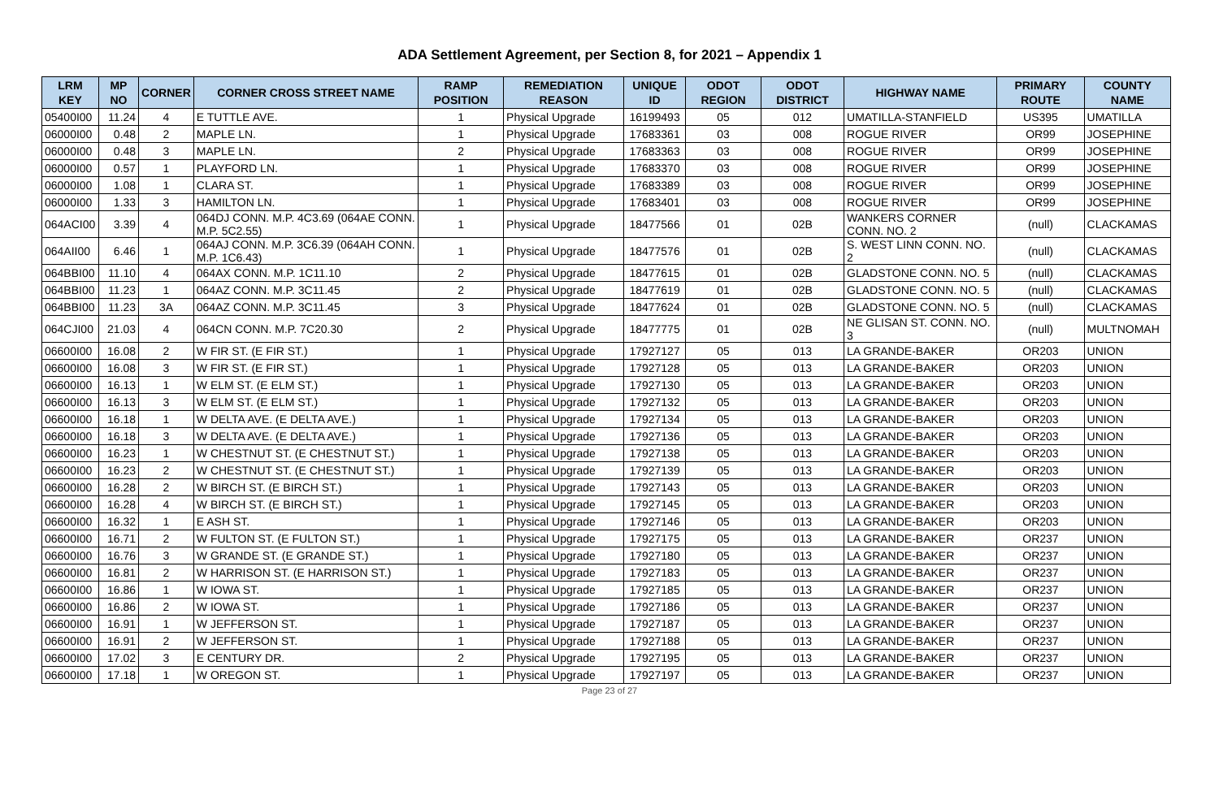ADA Settlement Agreement, per Section 8, for 2021 – Appendix 1
| LRM KEY | MP NO | CORNER | CORNER CROSS STREET NAME | RAMP POSITION | REMEDIATION REASON | UNIQUE ID | ODOT REGION | ODOT DISTRICT | HIGHWAY NAME | PRIMARY ROUTE | COUNTY NAME |
| --- | --- | --- | --- | --- | --- | --- | --- | --- | --- | --- | --- |
| 05400I00 | 11.24 | 4 | E TUTTLE AVE. | 1 | Physical Upgrade | 16199493 | 05 | 012 | UMATILLA-STANFIELD | US395 | UMATILLA |
| 06000I00 | 0.48 | 2 | MAPLE LN. | 1 | Physical Upgrade | 17683361 | 03 | 008 | ROGUE RIVER | OR99 | JOSEPHINE |
| 06000I00 | 0.48 | 3 | MAPLE LN. | 2 | Physical Upgrade | 17683363 | 03 | 008 | ROGUE RIVER | OR99 | JOSEPHINE |
| 06000I00 | 0.57 | 1 | PLAYFORD LN. | 1 | Physical Upgrade | 17683370 | 03 | 008 | ROGUE RIVER | OR99 | JOSEPHINE |
| 06000I00 | 1.08 | 1 | CLARA ST. | 1 | Physical Upgrade | 17683389 | 03 | 008 | ROGUE RIVER | OR99 | JOSEPHINE |
| 06000I00 | 1.33 | 3 | HAMILTON LN. | 1 | Physical Upgrade | 17683401 | 03 | 008 | ROGUE RIVER | OR99 | JOSEPHINE |
| 064ACI00 | 3.39 | 4 | 064DJ CONN. M.P. 4C3.69 (064AE CONN. M.P. 5C2.55) | 1 | Physical Upgrade | 18477566 | 01 | 02B | WANKERS CORNER CONN. NO. 2 | (null) | CLACKAMAS |
| 064AII00 | 6.46 | 1 | 064AJ CONN. M.P. 3C6.39 (064AH CONN. M.P. 1C6.43) | 1 | Physical Upgrade | 18477576 | 01 | 02B | S. WEST LINN CONN. NO. 2 | (null) | CLACKAMAS |
| 064BBI00 | 11.10 | 4 | 064AX CONN. M.P. 1C11.10 | 2 | Physical Upgrade | 18477615 | 01 | 02B | GLADSTONE CONN. NO. 5 | (null) | CLACKAMAS |
| 064BBI00 | 11.23 | 1 | 064AZ CONN. M.P. 3C11.45 | 2 | Physical Upgrade | 18477619 | 01 | 02B | GLADSTONE CONN. NO. 5 | (null) | CLACKAMAS |
| 064BBI00 | 11.23 | 3A | 064AZ CONN. M.P. 3C11.45 | 3 | Physical Upgrade | 18477624 | 01 | 02B | GLADSTONE CONN. NO. 5 | (null) | CLACKAMAS |
| 064CJI00 | 21.03 | 4 | 064CN CONN. M.P. 7C20.30 | 2 | Physical Upgrade | 18477775 | 01 | 02B | NE GLISAN ST. CONN. NO. 3 | (null) | MULTNOMAH |
| 06600I00 | 16.08 | 2 | W FIR ST. (E FIR ST.) | 1 | Physical Upgrade | 17927127 | 05 | 013 | LA GRANDE-BAKER | OR203 | UNION |
| 06600I00 | 16.08 | 3 | W FIR ST. (E FIR ST.) | 1 | Physical Upgrade | 17927128 | 05 | 013 | LA GRANDE-BAKER | OR203 | UNION |
| 06600I00 | 16.13 | 1 | W ELM ST. (E ELM ST.) | 1 | Physical Upgrade | 17927130 | 05 | 013 | LA GRANDE-BAKER | OR203 | UNION |
| 06600I00 | 16.13 | 3 | W ELM ST. (E ELM ST.) | 1 | Physical Upgrade | 17927132 | 05 | 013 | LA GRANDE-BAKER | OR203 | UNION |
| 06600I00 | 16.18 | 1 | W DELTA AVE. (E DELTA AVE.) | 1 | Physical Upgrade | 17927134 | 05 | 013 | LA GRANDE-BAKER | OR203 | UNION |
| 06600I00 | 16.18 | 3 | W DELTA AVE. (E DELTA AVE.) | 1 | Physical Upgrade | 17927136 | 05 | 013 | LA GRANDE-BAKER | OR203 | UNION |
| 06600I00 | 16.23 | 1 | W CHESTNUT ST. (E CHESTNUT ST.) | 1 | Physical Upgrade | 17927138 | 05 | 013 | LA GRANDE-BAKER | OR203 | UNION |
| 06600I00 | 16.23 | 2 | W CHESTNUT ST. (E CHESTNUT ST.) | 1 | Physical Upgrade | 17927139 | 05 | 013 | LA GRANDE-BAKER | OR203 | UNION |
| 06600I00 | 16.28 | 2 | W BIRCH ST. (E BIRCH ST.) | 1 | Physical Upgrade | 17927143 | 05 | 013 | LA GRANDE-BAKER | OR203 | UNION |
| 06600I00 | 16.28 | 4 | W BIRCH ST. (E BIRCH ST.) | 1 | Physical Upgrade | 17927145 | 05 | 013 | LA GRANDE-BAKER | OR203 | UNION |
| 06600I00 | 16.32 | 1 | E ASH ST. | 1 | Physical Upgrade | 17927146 | 05 | 013 | LA GRANDE-BAKER | OR203 | UNION |
| 06600I00 | 16.71 | 2 | W FULTON ST. (E FULTON ST.) | 1 | Physical Upgrade | 17927175 | 05 | 013 | LA GRANDE-BAKER | OR237 | UNION |
| 06600I00 | 16.76 | 3 | W GRANDE ST. (E GRANDE ST.) | 1 | Physical Upgrade | 17927180 | 05 | 013 | LA GRANDE-BAKER | OR237 | UNION |
| 06600I00 | 16.81 | 2 | W HARRISON ST. (E HARRISON ST.) | 1 | Physical Upgrade | 17927183 | 05 | 013 | LA GRANDE-BAKER | OR237 | UNION |
| 06600I00 | 16.86 | 1 | W IOWA ST. | 1 | Physical Upgrade | 17927185 | 05 | 013 | LA GRANDE-BAKER | OR237 | UNION |
| 06600I00 | 16.86 | 2 | W IOWA ST. | 1 | Physical Upgrade | 17927186 | 05 | 013 | LA GRANDE-BAKER | OR237 | UNION |
| 06600I00 | 16.91 | 1 | W JEFFERSON ST. | 1 | Physical Upgrade | 17927187 | 05 | 013 | LA GRANDE-BAKER | OR237 | UNION |
| 06600I00 | 16.91 | 2 | W JEFFERSON ST. | 1 | Physical Upgrade | 17927188 | 05 | 013 | LA GRANDE-BAKER | OR237 | UNION |
| 06600I00 | 17.02 | 3 | E CENTURY DR. | 2 | Physical Upgrade | 17927195 | 05 | 013 | LA GRANDE-BAKER | OR237 | UNION |
| 06600I00 | 17.18 | 1 | W OREGON ST. | 1 | Physical Upgrade | 17927197 | 05 | 013 | LA GRANDE-BAKER | OR237 | UNION |
Page 23 of 27